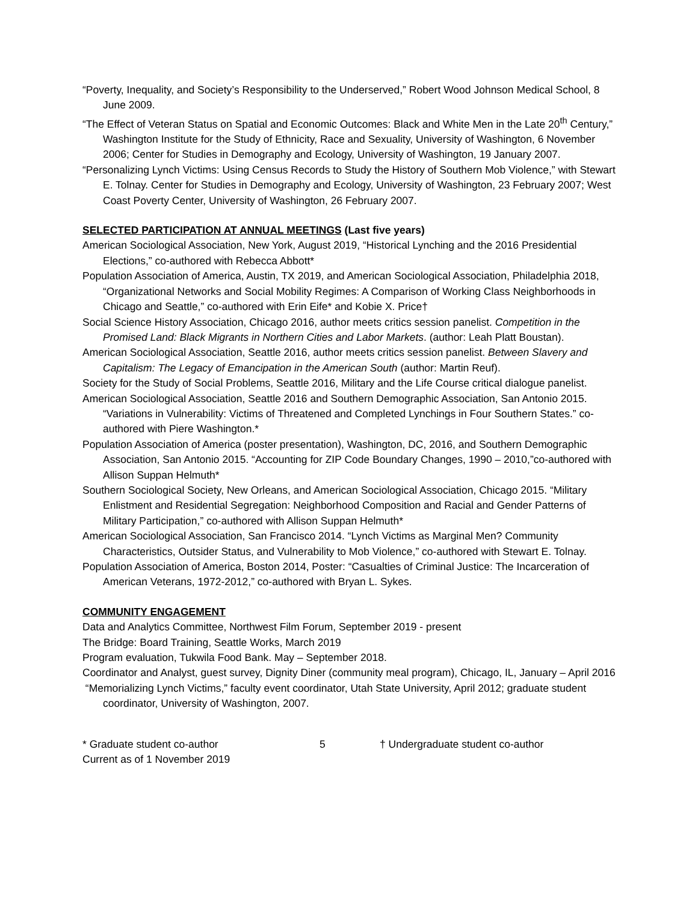“Poverty, Inequality, and Society’s Responsibility to the Underserved,” Robert Wood Johnson Medical School, 8 June 2009.
“The Effect of Veteran Status on Spatial and Economic Outcomes: Black and White Men in the Late 20<sup>th</sup> Century,” Washington Institute for the Study of Ethnicity, Race and Sexuality, University of Washington, 6 November 2006; Center for Studies in Demography and Ecology, University of Washington, 19 January 2007.
“Personalizing Lynch Victims: Using Census Records to Study the History of Southern Mob Violence,” with Stewart E. Tolnay. Center for Studies in Demography and Ecology, University of Washington, 23 February 2007; West Coast Poverty Center, University of Washington, 26 February 2007.
SELECTED PARTICIPATION AT ANNUAL MEETINGS (Last five years)
American Sociological Association, New York, August 2019, “Historical Lynching and the 2016 Presidential Elections,” co-authored with Rebecca Abbott*
Population Association of America, Austin, TX 2019, and American Sociological Association, Philadelphia 2018, “Organizational Networks and Social Mobility Regimes: A Comparison of Working Class Neighborhoods in Chicago and Seattle,” co-authored with Erin Eife* and Kobie X. Price†
Social Science History Association, Chicago 2016, author meets critics session panelist. Competition in the Promised Land: Black Migrants in Northern Cities and Labor Markets. (author: Leah Platt Boustan).
American Sociological Association, Seattle 2016, author meets critics session panelist. Between Slavery and Capitalism: The Legacy of Emancipation in the American South (author: Martin Reuf).
Society for the Study of Social Problems, Seattle 2016, Military and the Life Course critical dialogue panelist.
American Sociological Association, Seattle 2016 and Southern Demographic Association, San Antonio 2015. “Variations in Vulnerability: Victims of Threatened and Completed Lynchings in Four Southern States.” co-authored with Piere Washington.*
Population Association of America (poster presentation), Washington, DC, 2016, and Southern Demographic Association, San Antonio 2015. “Accounting for ZIP Code Boundary Changes, 1990 – 2010,”co-authored with Allison Suppan Helmuth*
Southern Sociological Society, New Orleans, and American Sociological Association, Chicago 2015. “Military Enlistment and Residential Segregation: Neighborhood Composition and Racial and Gender Patterns of Military Participation,” co-authored with Allison Suppan Helmuth*
American Sociological Association, San Francisco 2014. “Lynch Victims as Marginal Men? Community Characteristics, Outsider Status, and Vulnerability to Mob Violence,” co-authored with Stewart E. Tolnay.
Population Association of America, Boston 2014, Poster: “Casualties of Criminal Justice: The Incarceration of American Veterans, 1972-2012,” co-authored with Bryan L. Sykes.
COMMUNITY ENGAGEMENT
Data and Analytics Committee, Northwest Film Forum, September 2019 - present
The Bridge: Board Training, Seattle Works, March 2019
Program evaluation, Tukwila Food Bank. May – September 2018.
Coordinator and Analyst, guest survey, Dignity Diner (community meal program), Chicago, IL, January – April 2016
“Memorializing Lynch Victims,” faculty event coordinator, Utah State University, April 2012; graduate student coordinator, University of Washington, 2007.
* Graduate student co-author
Current as of 1 November 2019
5 † Undergraduate student co-author